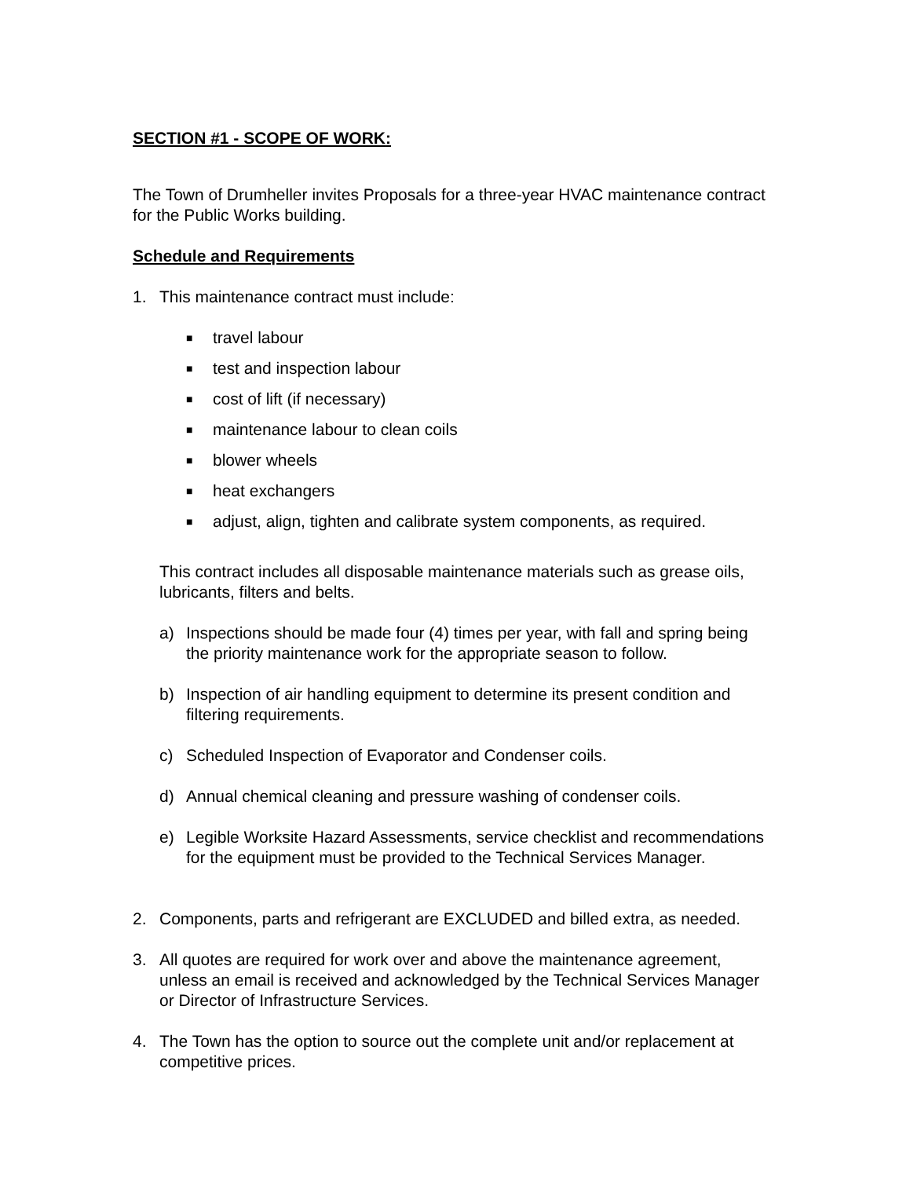SECTION #1 - SCOPE OF WORK:
The Town of Drumheller invites Proposals for a three-year HVAC maintenance contract for the Public Works building.
Schedule and Requirements
1. This maintenance contract must include:
■ travel labour
■ test and inspection labour
■ cost of lift (if necessary)
■ maintenance labour to clean coils
■ blower wheels
■ heat exchangers
■ adjust, align, tighten and calibrate system components, as required.
This contract includes all disposable maintenance materials such as grease oils, lubricants, filters and belts.
a) Inspections should be made four (4) times per year, with fall and spring being the priority maintenance work for the appropriate season to follow.
b) Inspection of air handling equipment to determine its present condition and filtering requirements.
c) Scheduled Inspection of Evaporator and Condenser coils.
d) Annual chemical cleaning and pressure washing of condenser coils.
e) Legible Worksite Hazard Assessments, service checklist and recommendations for the equipment must be provided to the Technical Services Manager.
2. Components, parts and refrigerant are EXCLUDED and billed extra, as needed.
3. All quotes are required for work over and above the maintenance agreement, unless an email is received and acknowledged by the Technical Services Manager or Director of Infrastructure Services.
4. The Town has the option to source out the complete unit and/or replacement at competitive prices.